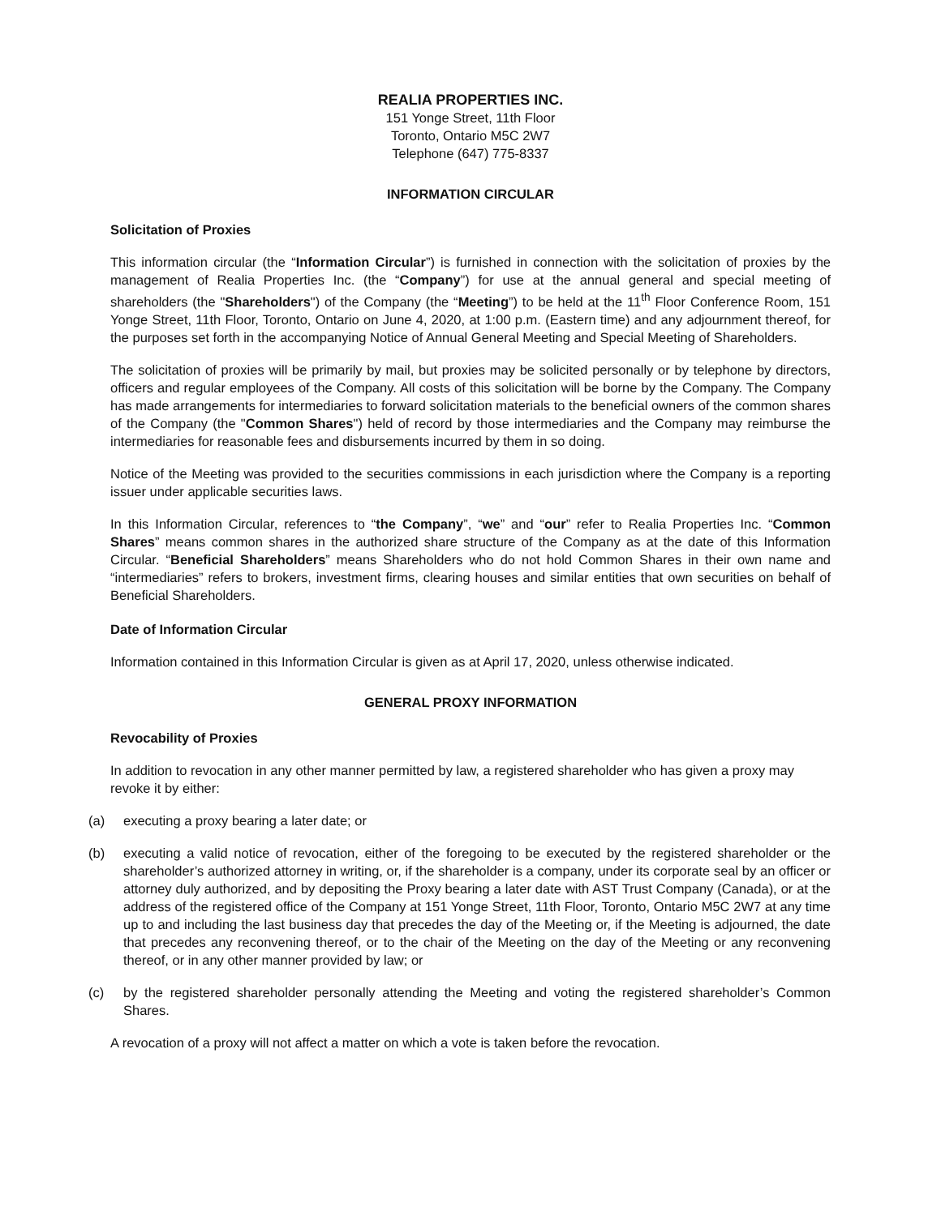REALIA PROPERTIES INC.
151 Yonge Street, 11th Floor
Toronto, Ontario M5C 2W7
Telephone (647) 775-8337
INFORMATION CIRCULAR
Solicitation of Proxies
This information circular (the “Information Circular”) is furnished in connection with the solicitation of proxies by the management of Realia Properties Inc. (the “Company”) for use at the annual general and special meeting of shareholders (the "Shareholders") of the Company (the “Meeting”) to be held at the 11<sup>th</sup> Floor Conference Room, 151 Yonge Street, 11th Floor, Toronto, Ontario on June 4, 2020, at 1:00 p.m. (Eastern time) and any adjournment thereof, for the purposes set forth in the accompanying Notice of Annual General Meeting and Special Meeting of Shareholders.
The solicitation of proxies will be primarily by mail, but proxies may be solicited personally or by telephone by directors, officers and regular employees of the Company. All costs of this solicitation will be borne by the Company. The Company has made arrangements for intermediaries to forward solicitation materials to the beneficial owners of the common shares of the Company (the "Common Shares") held of record by those intermediaries and the Company may reimburse the intermediaries for reasonable fees and disbursements incurred by them in so doing.
Notice of the Meeting was provided to the securities commissions in each jurisdiction where the Company is a reporting issuer under applicable securities laws.
In this Information Circular, references to “the Company”, “we” and “our” refer to Realia Properties Inc. “Common Shares” means common shares in the authorized share structure of the Company as at the date of this Information Circular. “Beneficial Shareholders” means Shareholders who do not hold Common Shares in their own name and “intermediaries” refers to brokers, investment firms, clearing houses and similar entities that own securities on behalf of Beneficial Shareholders.
Date of Information Circular
Information contained in this Information Circular is given as at April 17, 2020, unless otherwise indicated.
GENERAL PROXY INFORMATION
Revocability of Proxies
In addition to revocation in any other manner permitted by law, a registered shareholder who has given a proxy may revoke it by either:
(a) executing a proxy bearing a later date; or
(b) executing a valid notice of revocation, either of the foregoing to be executed by the registered shareholder or the shareholder’s authorized attorney in writing, or, if the shareholder is a company, under its corporate seal by an officer or attorney duly authorized, and by depositing the Proxy bearing a later date with AST Trust Company (Canada), or at the address of the registered office of the Company at 151 Yonge Street, 11th Floor, Toronto, Ontario M5C 2W7 at any time up to and including the last business day that precedes the day of the Meeting or, if the Meeting is adjourned, the date that precedes any reconvening thereof, or to the chair of the Meeting on the day of the Meeting or any reconvening thereof, or in any other manner provided by law; or
(c) by the registered shareholder personally attending the Meeting and voting the registered shareholder’s Common Shares.
A revocation of a proxy will not affect a matter on which a vote is taken before the revocation.